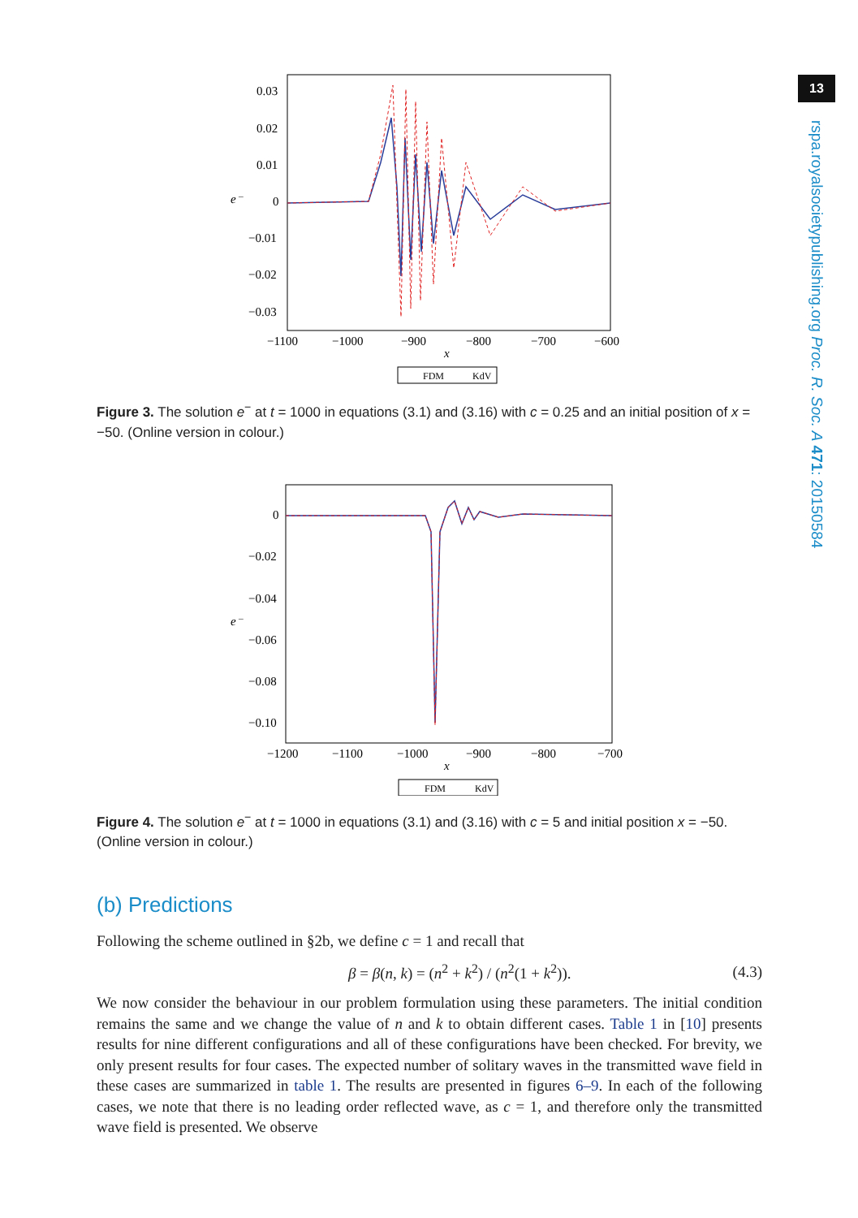13
rspa.royalsocietypublishing.org Proc. R. Soc. A 471: 20150584
0.03
0.02
0.01
e⁻
0
−0.01
−0.02
−0.03
−1100
−1000
−900
−800
−700
−600
x
FDM
KdV
Figure 3. The solution e<sup>−</sup> at t = 1000 in equations (3.1) and (3.16) with c = 0.25 and an initial position of x = −50. (Online version in colour.)
0
−0.02
−0.04
e⁻
−0.06
−0.08
−0.10
−1200
−1100
−1000
−900
−800
−700
x
FDM
KdV
Figure 4. The solution e<sup>−</sup> at t = 1000 in equations (3.1) and (3.16) with c = 5 and initial position x = −50. (Online version in colour.)
(b) Predictions
Following the scheme outlined in §2b, we define c = 1 and recall that
β = β(n, k) = (n<sup>2</sup> + k<sup>2</sup>) / (n<sup>2</sup>(1 + k<sup>2</sup>)). (4.3)
We now consider the behaviour in our problem formulation using these parameters. The initial condition remains the same and we change the value of n and k to obtain different cases. Table 1 in [10] presents results for nine different configurations and all of these configurations have been checked. For brevity, we only present results for four cases. The expected number of solitary waves in the transmitted wave field in these cases are summarized in table 1. The results are presented in figures 6–9. In each of the following cases, we note that there is no leading order reflected wave, as c = 1, and therefore only the transmitted wave field is presented. We observe